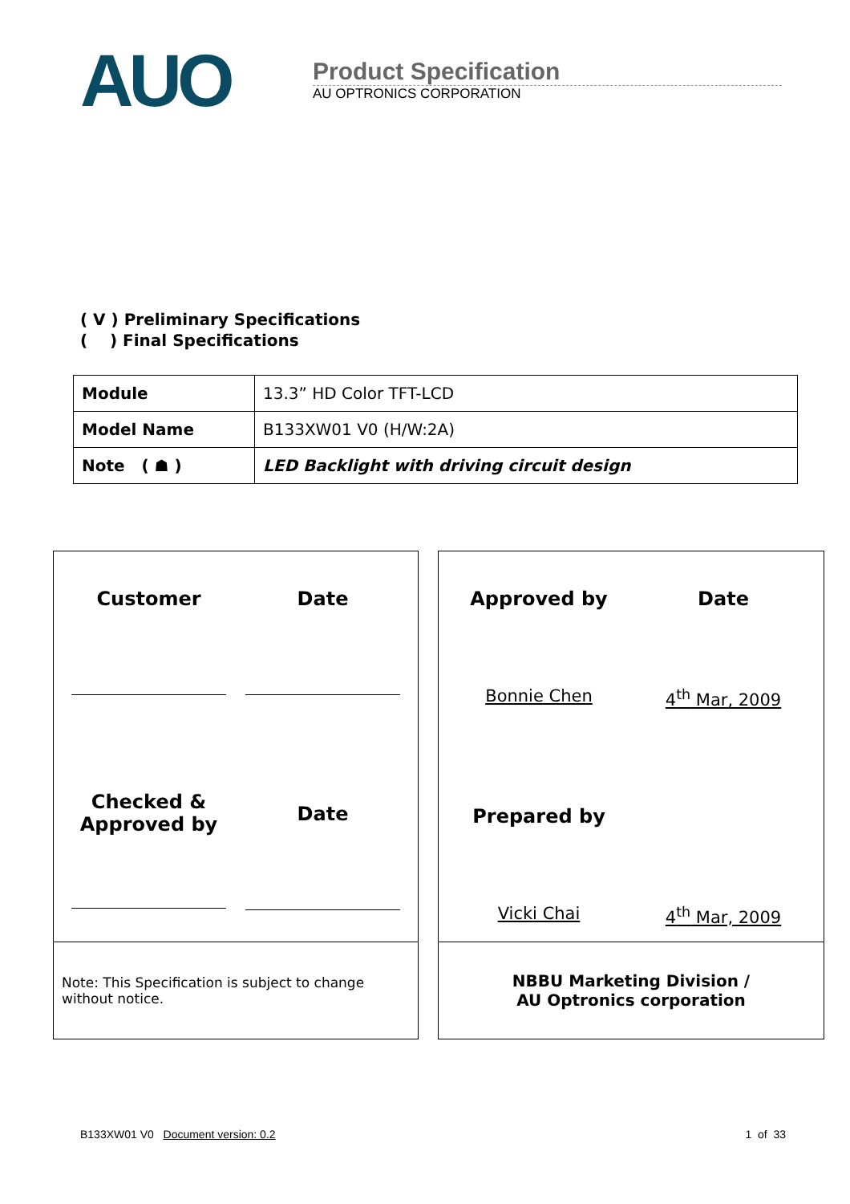AUO
Product Specification
AU OPTRONICS CORPORATION
( V ) Preliminary Specifications
( ) Final Specifications
| Module | 13.3” HD Color TFT-LCD |
| Model Name | B133XW01 V0 (H/W:2A) |
| Note ( ☗ ) | LED Backlight with driving circuit design |
Customer
Date
Checked &
Approved by
Date
Note: This Specification is subject to change without notice.
Approved by
Bonnie Chen
Date
4<sup>th</sup> Mar, 2009
Prepared by
Vicki Chai
4<sup>th</sup> Mar, 2009
NBBU Marketing Division /
AU Optronics corporation
B133XW01 V0 Document version: 0.2 1 of 33